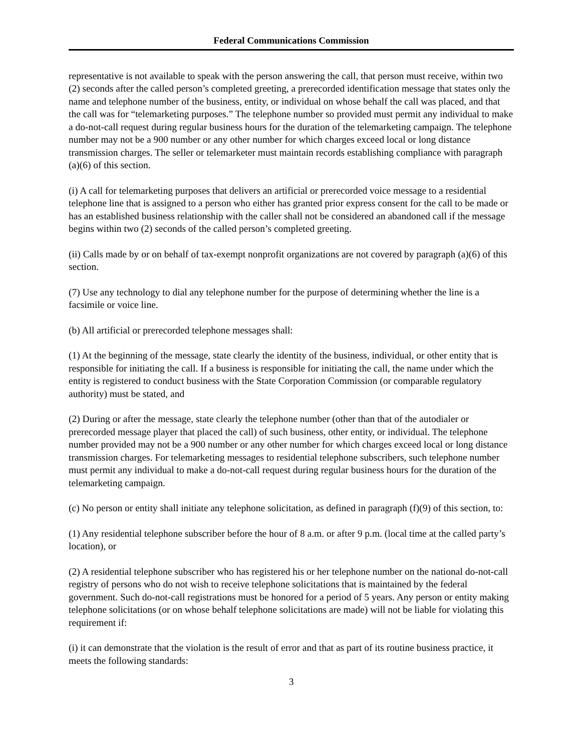Federal Communications Commission
representative is not available to speak with the person answering the call, that person must receive, within two (2) seconds after the called person’s completed greeting, a prerecorded identification message that states only the name and telephone number of the business, entity, or individual on whose behalf the call was placed, and that the call was for “telemarketing purposes.” The telephone number so provided must permit any individual to make a do-not-call request during regular business hours for the duration of the telemarketing campaign. The telephone number may not be a 900 number or any other number for which charges exceed local or long distance transmission charges. The seller or telemarketer must maintain records establishing compliance with paragraph (a)(6) of this section.
(i) A call for telemarketing purposes that delivers an artificial or prerecorded voice message to a residential telephone line that is assigned to a person who either has granted prior express consent for the call to be made or has an established business relationship with the caller shall not be considered an abandoned call if the message begins within two (2) seconds of the called person’s completed greeting.
(ii) Calls made by or on behalf of tax-exempt nonprofit organizations are not covered by paragraph (a)(6) of this section.
(7) Use any technology to dial any telephone number for the purpose of determining whether the line is a facsimile or voice line.
(b) All artificial or prerecorded telephone messages shall:
(1) At the beginning of the message, state clearly the identity of the business, individual, or other entity that is responsible for initiating the call. If a business is responsible for initiating the call, the name under which the entity is registered to conduct business with the State Corporation Commission (or comparable regulatory authority) must be stated, and
(2) During or after the message, state clearly the telephone number (other than that of the autodialer or prerecorded message player that placed the call) of such business, other entity, or individual. The telephone number provided may not be a 900 number or any other number for which charges exceed local or long distance transmission charges. For telemarketing messages to residential telephone subscribers, such telephone number must permit any individual to make a do-not-call request during regular business hours for the duration of the telemarketing campaign.
(c) No person or entity shall initiate any telephone solicitation, as defined in paragraph (f)(9) of this section, to:
(1) Any residential telephone subscriber before the hour of 8 a.m. or after 9 p.m. (local time at the called party’s location), or
(2) A residential telephone subscriber who has registered his or her telephone number on the national do-not-call registry of persons who do not wish to receive telephone solicitations that is maintained by the federal government. Such do-not-call registrations must be honored for a period of 5 years. Any person or entity making telephone solicitations (or on whose behalf telephone solicitations are made) will not be liable for violating this requirement if:
(i) it can demonstrate that the violation is the result of error and that as part of its routine business practice, it meets the following standards:
3